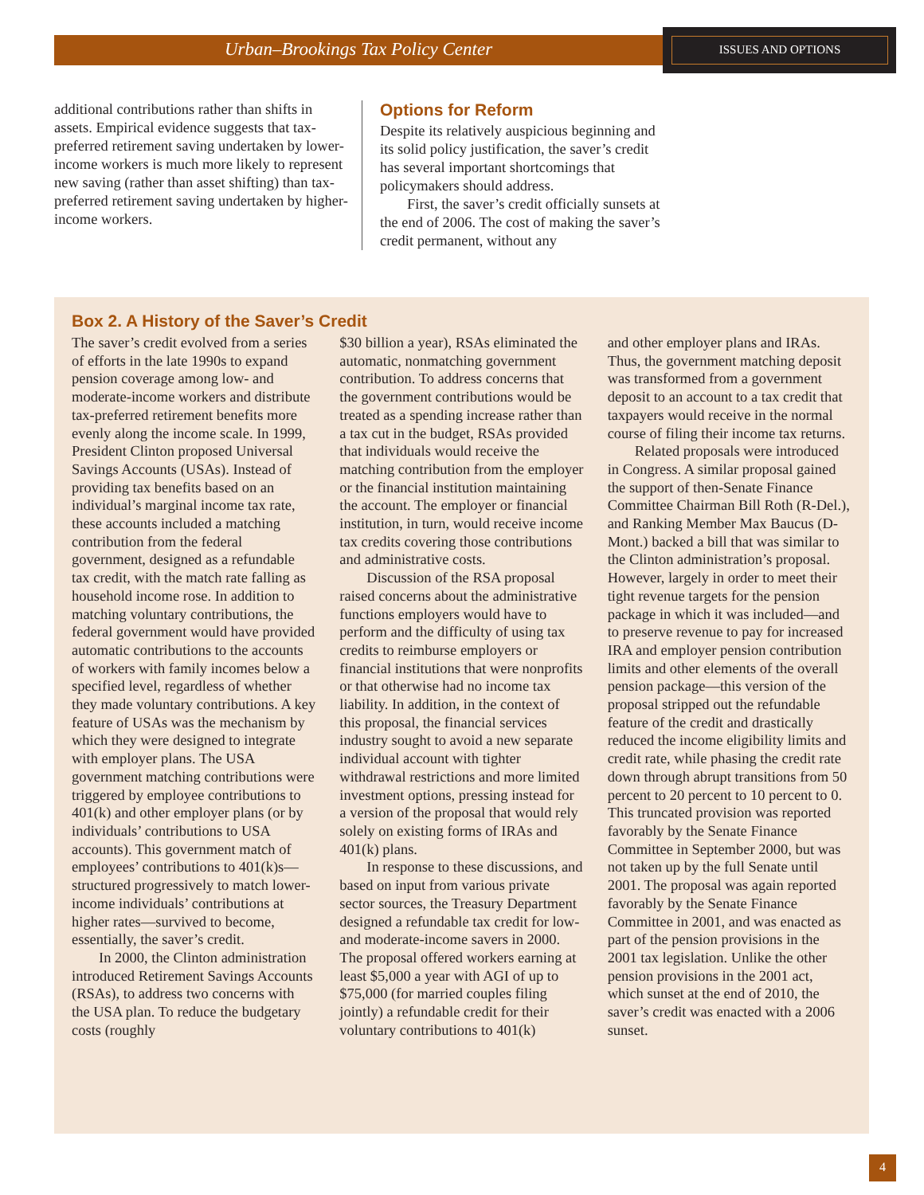Urban–Brookings Tax Policy Center ISSUES AND OPTIONS
additional contributions rather than shifts in assets. Empirical evidence suggests that tax-preferred retirement saving undertaken by lower-income workers is much more likely to represent new saving (rather than asset shifting) than tax-preferred retirement saving undertaken by higher-income workers.
Options for Reform
Despite its relatively auspicious beginning and its solid policy justification, the saver’s credit has several important shortcomings that policymakers should address.
First, the saver’s credit officially sunsets at the end of 2006. The cost of making the saver’s credit permanent, without any
Box 2. A History of the Saver’s Credit
The saver’s credit evolved from a series of efforts in the late 1990s to expand pension coverage among low- and moderate-income workers and distribute tax-preferred retirement benefits more evenly along the income scale. In 1999, President Clinton proposed Universal Savings Accounts (USAs). Instead of providing tax benefits based on an individual’s marginal income tax rate, these accounts included a matching contribution from the federal government, designed as a refundable tax credit, with the match rate falling as household income rose. In addition to matching voluntary contributions, the federal government would have provided automatic contributions to the accounts of workers with family incomes below a specified level, regardless of whether they made voluntary contributions. A key feature of USAs was the mechanism by which they were designed to integrate with employer plans. The USA government matching contributions were triggered by employee contributions to 401(k) and other employer plans (or by individuals’ contributions to USA accounts). This government match of employees’ contributions to 401(k)s—structured progressively to match lower-income individuals’ contributions at higher rates—survived to become, essentially, the saver’s credit.
In 2000, the Clinton administration introduced Retirement Savings Accounts (RSAs), to address two concerns with the USA plan. To reduce the budgetary costs (roughly
$30 billion a year), RSAs eliminated the automatic, nonmatching government contribution. To address concerns that the government contributions would be treated as a spending increase rather than a tax cut in the budget, RSAs provided that individuals would receive the matching contribution from the employer or the financial institution maintaining the account. The employer or financial institution, in turn, would receive income tax credits covering those contributions and administrative costs.
Discussion of the RSA proposal raised concerns about the administrative functions employers would have to perform and the difficulty of using tax credits to reimburse employers or financial institutions that were nonprofits or that otherwise had no income tax liability. In addition, in the context of this proposal, the financial services industry sought to avoid a new separate individual account with tighter withdrawal restrictions and more limited investment options, pressing instead for a version of the proposal that would rely solely on existing forms of IRAs and 401(k) plans.
In response to these discussions, and based on input from various private sector sources, the Treasury Department designed a refundable tax credit for low- and moderate-income savers in 2000. The proposal offered workers earning at least $5,000 a year with AGI of up to $75,000 (for married couples filing jointly) a refundable credit for their voluntary contributions to 401(k)
and other employer plans and IRAs. Thus, the government matching deposit was transformed from a government deposit to an account to a tax credit that taxpayers would receive in the normal course of filing their income tax returns.
Related proposals were introduced in Congress. A similar proposal gained the support of then-Senate Finance Committee Chairman Bill Roth (R-Del.), and Ranking Member Max Baucus (D-Mont.) backed a bill that was similar to the Clinton administration’s proposal. However, largely in order to meet their tight revenue targets for the pension package in which it was included—and to preserve revenue to pay for increased IRA and employer pension contribution limits and other elements of the overall pension package—this version of the proposal stripped out the refundable feature of the credit and drastically reduced the income eligibility limits and credit rate, while phasing the credit rate down through abrupt transitions from 50 percent to 20 percent to 10 percent to 0. This truncated provision was reported favorably by the Senate Finance Committee in September 2000, but was not taken up by the full Senate until 2001. The proposal was again reported favorably by the Senate Finance Committee in 2001, and was enacted as part of the pension provisions in the 2001 tax legislation. Unlike the other pension provisions in the 2001 act, which sunset at the end of 2010, the saver’s credit was enacted with a 2006 sunset.
4